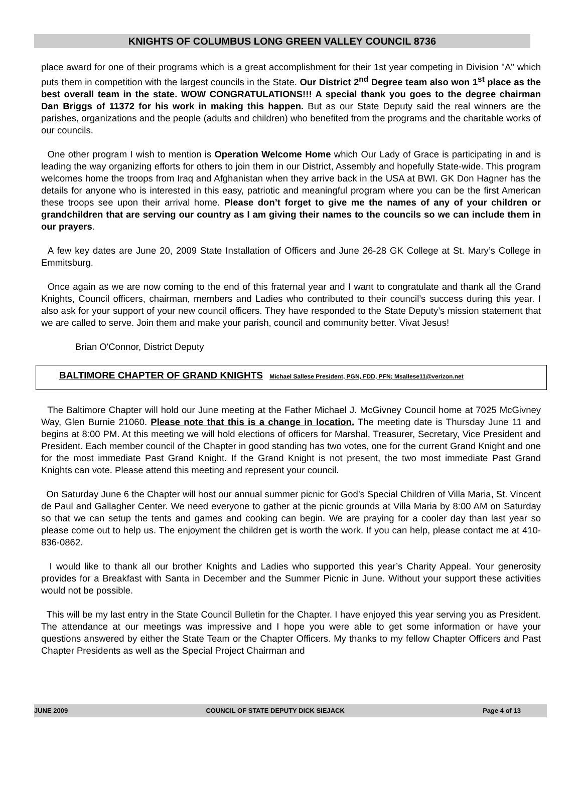KNIGHTS OF COLUMBUS LONG GREEN VALLEY COUNCIL 8736
place award for one of their programs which is a great accomplishment for their 1st year competing in Division "A" which puts them in competition with the largest councils in the State. Our District 2<sup>nd</sup> Degree team also won 1<sup>st</sup> place as the best overall team in the state. WOW CONGRATULATIONS!!! A special thank you goes to the degree chairman Dan Briggs of 11372 for his work in making this happen. But as our State Deputy said the real winners are the parishes, organizations and the people (adults and children) who benefited from the programs and the charitable works of our councils.
One other program I wish to mention is Operation Welcome Home which Our Lady of Grace is participating in and is leading the way organizing efforts for others to join them in our District, Assembly and hopefully State-wide. This program welcomes home the troops from Iraq and Afghanistan when they arrive back in the USA at BWI. GK Don Hagner has the details for anyone who is interested in this easy, patriotic and meaningful program where you can be the first American these troops see upon their arrival home. Please don’t forget to give me the names of any of your children or grandchildren that are serving our country as I am giving their names to the councils so we can include them in our prayers.
A few key dates are June 20, 2009 State Installation of Officers and June 26-28 GK College at St. Mary’s College in Emmitsburg.
Once again as we are now coming to the end of this fraternal year and I want to congratulate and thank all the Grand Knights, Council officers, chairman, members and Ladies who contributed to their council’s success during this year. I also ask for your support of your new council officers. They have responded to the State Deputy’s mission statement that we are called to serve. Join them and make your parish, council and community better. Vivat Jesus!
Brian O'Connor, District Deputy
BALTIMORE CHAPTER OF GRAND KNIGHTS Michael Sallese President, PGN, FDD, PFN; Msallese11@verizon.net
The Baltimore Chapter will hold our June meeting at the Father Michael J. McGivney Council home at 7025 McGivney Way, Glen Burnie 21060. Please note that this is a change in location. The meeting date is Thursday June 11 and begins at 8:00 PM. At this meeting we will hold elections of officers for Marshal, Treasurer, Secretary, Vice President and President. Each member council of the Chapter in good standing has two votes, one for the current Grand Knight and one for the most immediate Past Grand Knight. If the Grand Knight is not present, the two most immediate Past Grand Knights can vote. Please attend this meeting and represent your council.
On Saturday June 6 the Chapter will host our annual summer picnic for God’s Special Children of Villa Maria, St. Vincent de Paul and Gallagher Center. We need everyone to gather at the picnic grounds at Villa Maria by 8:00 AM on Saturday so that we can setup the tents and games and cooking can begin. We are praying for a cooler day than last year so please come out to help us. The enjoyment the children get is worth the work. If you can help, please contact me at 410-836-0862.
I would like to thank all our brother Knights and Ladies who supported this year’s Charity Appeal. Your generosity provides for a Breakfast with Santa in December and the Summer Picnic in June. Without your support these activities would not be possible.
This will be my last entry in the State Council Bulletin for the Chapter. I have enjoyed this year serving you as President. The attendance at our meetings was impressive and I hope you were able to get some information or have your questions answered by either the State Team or the Chapter Officers. My thanks to my fellow Chapter Officers and Past Chapter Presidents as well as the Special Project Chairman and
JUNE 2009 COUNCIL OF STATE DEPUTY DICK SIEJACK Page 4 of 13